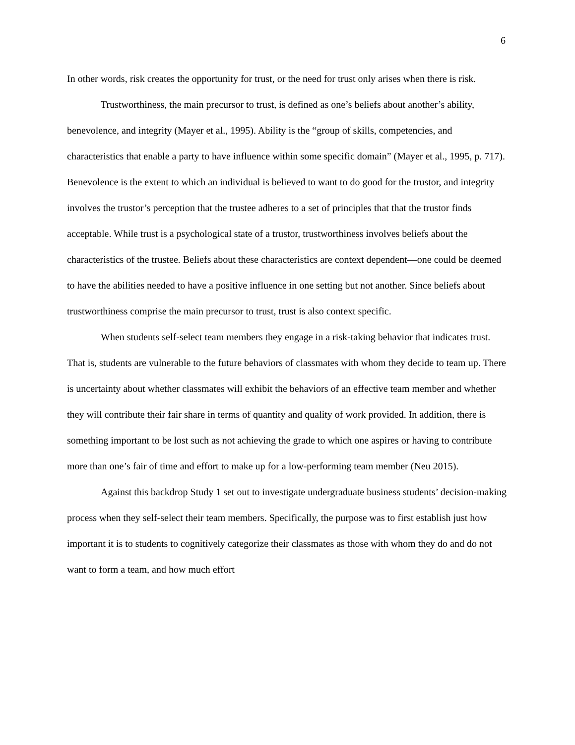6
In other words, risk creates the opportunity for trust, or the need for trust only arises when there is risk.
Trustworthiness, the main precursor to trust, is defined as one’s beliefs about another’s ability, benevolence, and integrity (Mayer et al., 1995). Ability is the “group of skills, competencies, and characteristics that enable a party to have influence within some specific domain” (Mayer et al., 1995, p. 717). Benevolence is the extent to which an individual is believed to want to do good for the trustor, and integrity involves the trustor’s perception that the trustee adheres to a set of principles that that the trustor finds acceptable. While trust is a psychological state of a trustor, trustworthiness involves beliefs about the characteristics of the trustee. Beliefs about these characteristics are context dependent—one could be deemed to have the abilities needed to have a positive influence in one setting but not another. Since beliefs about trustworthiness comprise the main precursor to trust, trust is also context specific.
When students self-select team members they engage in a risk-taking behavior that indicates trust. That is, students are vulnerable to the future behaviors of classmates with whom they decide to team up. There is uncertainty about whether classmates will exhibit the behaviors of an effective team member and whether they will contribute their fair share in terms of quantity and quality of work provided. In addition, there is something important to be lost such as not achieving the grade to which one aspires or having to contribute more than one’s fair of time and effort to make up for a low-performing team member (Neu 2015).
Against this backdrop Study 1 set out to investigate undergraduate business students’ decision-making process when they self-select their team members. Specifically, the purpose was to first establish just how important it is to students to cognitively categorize their classmates as those with whom they do and do not want to form a team, and how much effort